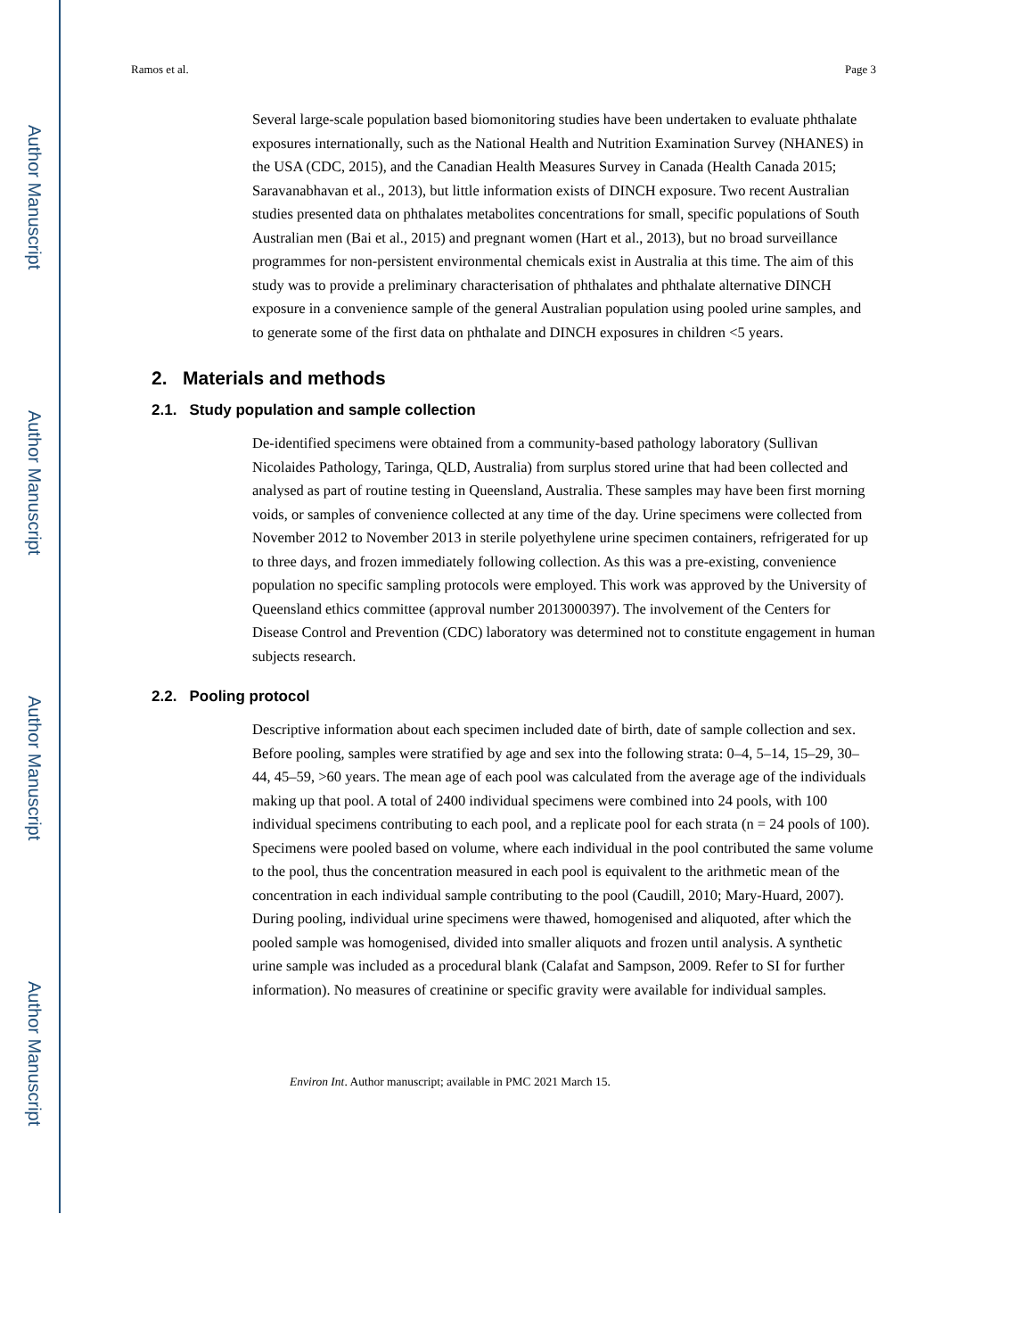Author Manuscript
Author Manuscript
Author Manuscript
Author Manuscript
Ramos et al. Page 3
Several large-scale population based biomonitoring studies have been undertaken to evaluate phthalate exposures internationally, such as the National Health and Nutrition Examination Survey (NHANES) in the USA (CDC, 2015), and the Canadian Health Measures Survey in Canada (Health Canada 2015; Saravanabhavan et al., 2013), but little information exists of DINCH exposure. Two recent Australian studies presented data on phthalates metabolites concentrations for small, specific populations of South Australian men (Bai et al., 2015) and pregnant women (Hart et al., 2013), but no broad surveillance programmes for non-persistent environmental chemicals exist in Australia at this time. The aim of this study was to provide a preliminary characterisation of phthalates and phthalate alternative DINCH exposure in a convenience sample of the general Australian population using pooled urine samples, and to generate some of the first data on phthalate and DINCH exposures in children <5 years.
2. Materials and methods
2.1. Study population and sample collection
De-identified specimens were obtained from a community-based pathology laboratory (Sullivan Nicolaides Pathology, Taringa, QLD, Australia) from surplus stored urine that had been collected and analysed as part of routine testing in Queensland, Australia. These samples may have been first morning voids, or samples of convenience collected at any time of the day. Urine specimens were collected from November 2012 to November 2013 in sterile polyethylene urine specimen containers, refrigerated for up to three days, and frozen immediately following collection. As this was a pre-existing, convenience population no specific sampling protocols were employed. This work was approved by the University of Queensland ethics committee (approval number 2013000397). The involvement of the Centers for Disease Control and Prevention (CDC) laboratory was determined not to constitute engagement in human subjects research.
2.2. Pooling protocol
Descriptive information about each specimen included date of birth, date of sample collection and sex. Before pooling, samples were stratified by age and sex into the following strata: 0–4, 5–14, 15–29, 30–44, 45–59, >60 years. The mean age of each pool was calculated from the average age of the individuals making up that pool. A total of 2400 individual specimens were combined into 24 pools, with 100 individual specimens contributing to each pool, and a replicate pool for each strata (n = 24 pools of 100). Specimens were pooled based on volume, where each individual in the pool contributed the same volume to the pool, thus the concentration measured in each pool is equivalent to the arithmetic mean of the concentration in each individual sample contributing to the pool (Caudill, 2010; Mary-Huard, 2007). During pooling, individual urine specimens were thawed, homogenised and aliquoted, after which the pooled sample was homogenised, divided into smaller aliquots and frozen until analysis. A synthetic urine sample was included as a procedural blank (Calafat and Sampson, 2009. Refer to SI for further information). No measures of creatinine or specific gravity were available for individual samples.
Environ Int. Author manuscript; available in PMC 2021 March 15.